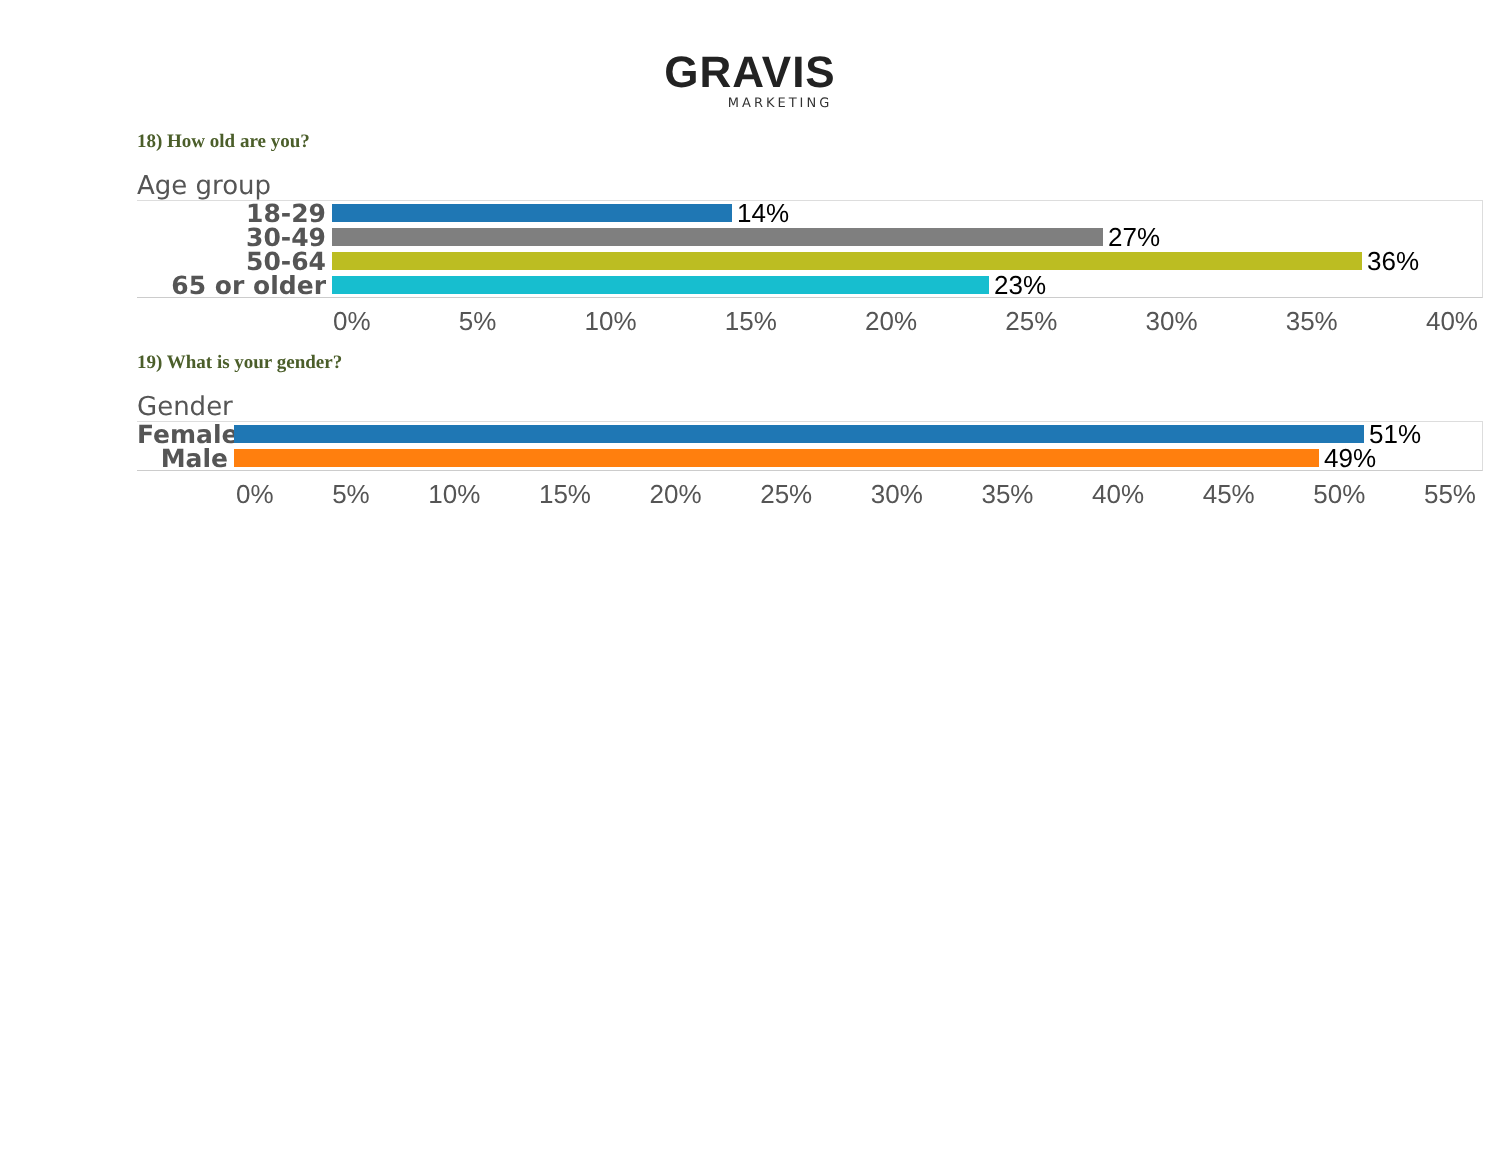GRAVIS
MARKETING
18) How old are you?
Age group
18-29 14%
30-49 27%
50-64 36%
65 or older 23%
0% 5% 10% 15% 20% 25% 30% 35% 40%
19) What is your gender?
Gender
Female 51%
Male 49%
0% 5% 10% 15% 20% 25% 30% 35% 40% 45% 50% 55%